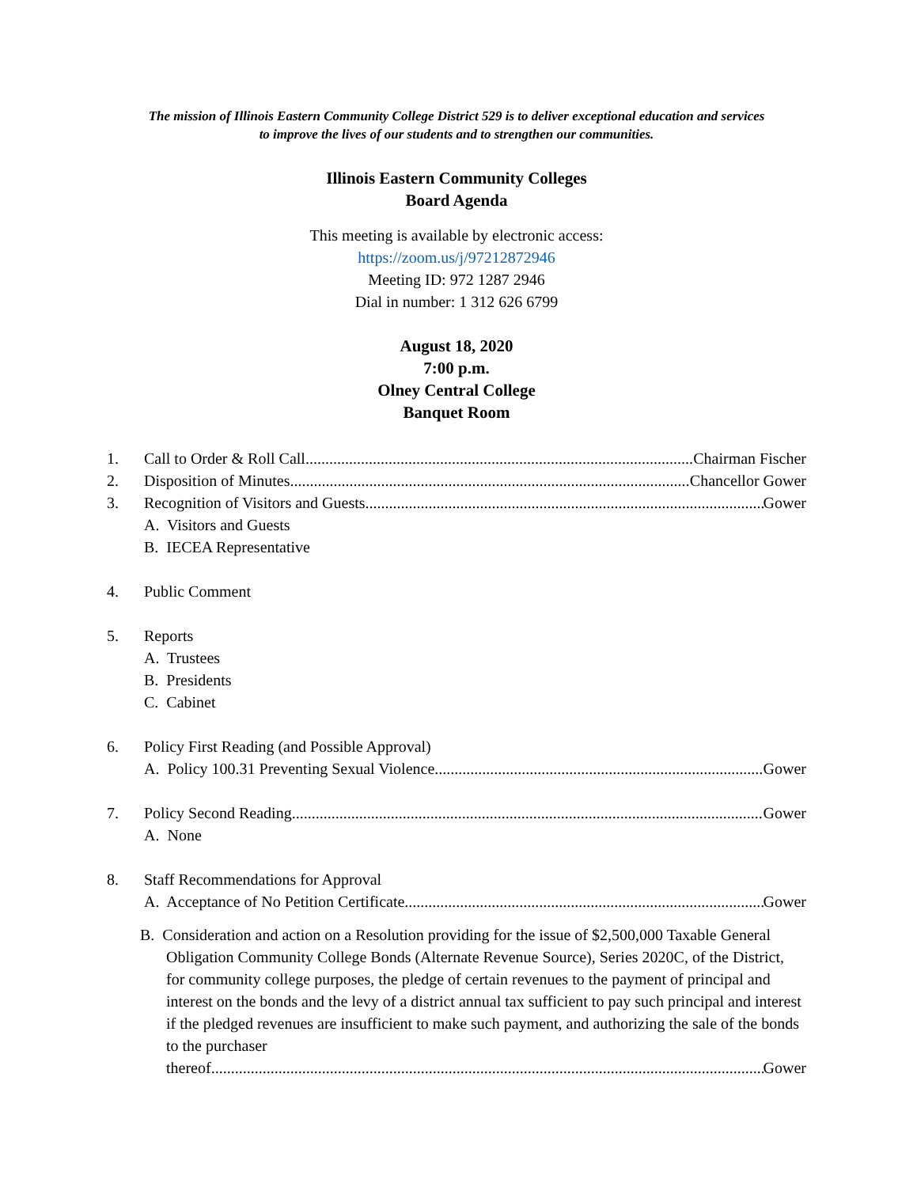The mission of Illinois Eastern Community College District 529 is to deliver exceptional education and services
to improve the lives of our students and to strengthen our communities.
Illinois Eastern Community Colleges
Board Agenda
This meeting is available by electronic access:
https://zoom.us/j/97212872946
Meeting ID: 972 1287 2946
Dial in number: 1 312 626 6799
August 18, 2020
7:00 p.m.
Olney Central College
Banquet Room
1. Call to Order & Roll Call Chairman Fischer
2. Disposition of Minutes Chancellor Gower
3. Recognition of Visitors and Guests Gower
A. Visitors and Guests
B. IECEA Representative
4. Public Comment
5. Reports
A. Trustees
B. Presidents
C. Cabinet
6. Policy First Reading (and Possible Approval)
A. Policy 100.31 Preventing Sexual Violence Gower
7. Policy Second Reading Gower
A. None
8. Staff Recommendations for Approval
A. Acceptance of No Petition Certificate Gower
B. Consideration and action on a Resolution providing for the issue of $2,500,000 Taxable General Obligation Community College Bonds (Alternate Revenue Source), Series 2020C, of the District, for community college purposes, the pledge of certain revenues to the payment of principal and interest on the bonds and the levy of a district annual tax sufficient to pay such principal and interest if the pledged revenues are insufficient to make such payment, and authorizing the sale of the bonds to the purchaser
thereof Gower